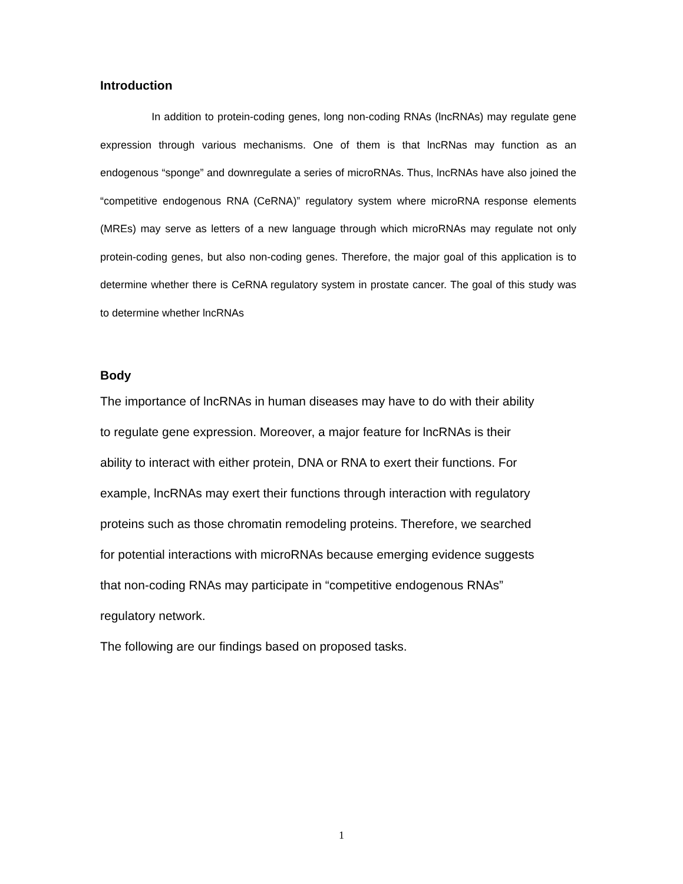Introduction
In addition to protein-coding genes, long non-coding RNAs (lncRNAs) may regulate gene expression through various mechanisms. One of them is that lncRNas may function as an endogenous “sponge” and downregulate a series of microRNAs. Thus, lncRNAs have also joined the “competitive endogenous RNA (CeRNA)” regulatory system where microRNA response elements (MREs) may serve as letters of a new language through which microRNAs may regulate not only protein-coding genes, but also non-coding genes. Therefore, the major goal of this application is to determine whether there is CeRNA regulatory system in prostate cancer. The goal of this study was to determine whether lncRNAs
Body
The importance of lncRNAs in human diseases may have to do with their ability
to regulate gene expression. Moreover, a major feature for lncRNAs is their
ability to interact with either protein, DNA or RNA to exert their functions. For
example, lncRNAs may exert their functions through interaction with regulatory
proteins such as those chromatin remodeling proteins. Therefore, we searched
for potential interactions with microRNAs because emerging evidence suggests
that non-coding RNAs may participate in “competitive endogenous RNAs”
regulatory network.
The following are our findings based on proposed tasks.
1